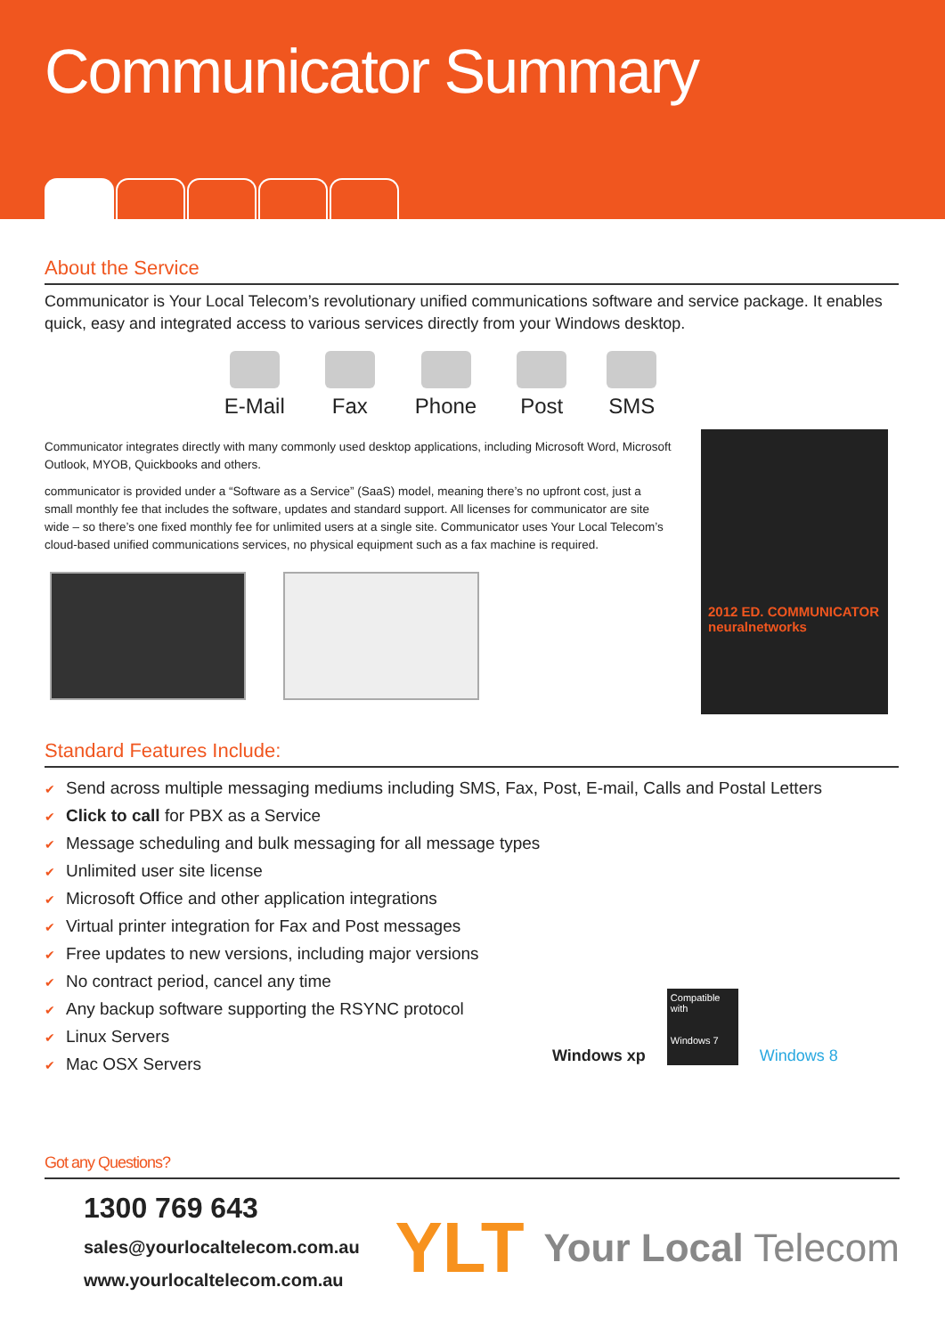Communicator Summary
About the Service
Communicator is Your Local Telecom’s revolutionary unified communications software and service package. It enables quick, easy and integrated access to various services directly from your Windows desktop.
E-Mail Fax Phone Post SMS
Communicator integrates directly with many commonly used desktop applications, including Microsoft Word, Microsoft Outlook, MYOB, Quickbooks and others.
communicator is provided under a “Software as a Service” (SaaS) model, meaning there’s no upfront cost, just a small monthly fee that includes the software, updates and standard support. All licenses for communicator are site wide – so there’s one fixed monthly fee for unlimited users at a single site. Communicator uses Your Local Telecom’s cloud-based unified communications services, no physical equipment such as a fax machine is required.
2012 ED. COMMUNICATOR neuralnetworks
Standard Features Include:
✔ Send across multiple messaging mediums including SMS, Fax, Post, E-mail, Calls and Postal Letters
✔ Click to call for PBX as a Service
✔ Message scheduling and bulk messaging for all message types
✔ Unlimited user site license
✔ Microsoft Office and other application integrations
✔ Virtual printer integration for Fax and Post messages
✔ Free updates to new versions, including major versions
✔ No contract period, cancel any time
✔ Any backup software supporting the RSYNC protocol
✔ Linux Servers
✔ Mac OSX Servers
Windows xp
Compatible with
Windows 7
Windows 8
Got any Questions?
1300 769 643
sales@yourlocaltelecom.com.au
www.yourlocaltelecom.com.au
YLT Your Local Telecom